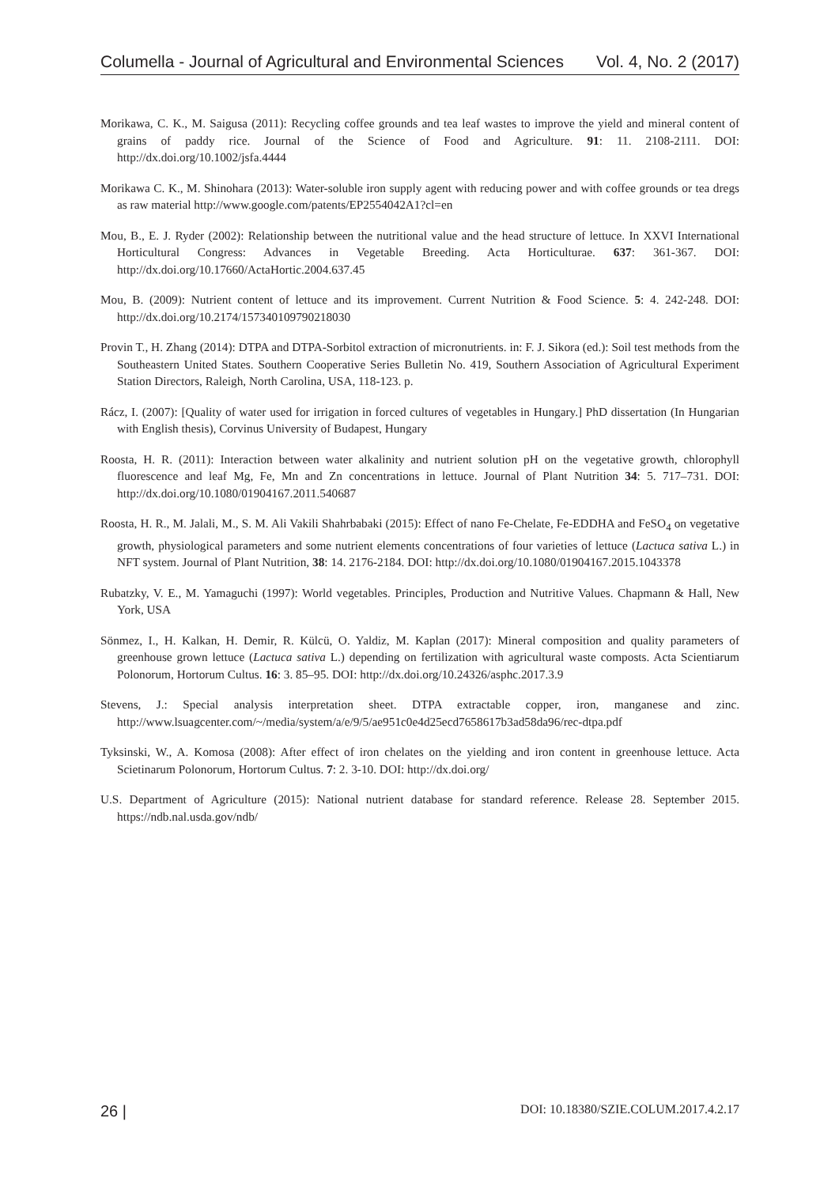Columella - Journal of Agricultural and Environmental Sciences Vol. 4, No. 2 (2017)
Morikawa, C. K., M. Saigusa (2011): Recycling coffee grounds and tea leaf wastes to improve the yield and mineral content of grains of paddy rice. Journal of the Science of Food and Agriculture. 91: 11. 2108-2111. DOI: http://dx.doi.org/10.1002/jsfa.4444
Morikawa C. K., M. Shinohara (2013): Water-soluble iron supply agent with reducing power and with coffee grounds or tea dregs as raw material http://www.google.com/patents/EP2554042A1?cl=en
Mou, B., E. J. Ryder (2002): Relationship between the nutritional value and the head structure of lettuce. In XXVI International Horticultural Congress: Advances in Vegetable Breeding. Acta Horticulturae. 637: 361-367. DOI: http://dx.doi.org/10.17660/ActaHortic.2004.637.45
Mou, B. (2009): Nutrient content of lettuce and its improvement. Current Nutrition & Food Science. 5: 4. 242-248. DOI: http://dx.doi.org/10.2174/157340109790218030
Provin T., H. Zhang (2014): DTPA and DTPA-Sorbitol extraction of micronutrients. in: F. J. Sikora (ed.): Soil test methods from the Southeastern United States. Southern Cooperative Series Bulletin No. 419, Southern Association of Agricultural Experiment Station Directors, Raleigh, North Carolina, USA, 118-123. p.
Rácz, I. (2007): [Quality of water used for irrigation in forced cultures of vegetables in Hungary.] PhD dissertation (In Hungarian with English thesis), Corvinus University of Budapest, Hungary
Roosta, H. R. (2011): Interaction between water alkalinity and nutrient solution pH on the vegetative growth, chlorophyll fluorescence and leaf Mg, Fe, Mn and Zn concentrations in lettuce. Journal of Plant Nutrition 34: 5. 717–731. DOI: http://dx.doi.org/10.1080/01904167.2011.540687
Roosta, H. R., M. Jalali, M., S. M. Ali Vakili Shahrbabaki (2015): Effect of nano Fe-Chelate, Fe-EDDHA and FeSO<sub>4</sub> on vegetative growth, physiological parameters and some nutrient elements concentrations of four varieties of lettuce (Lactuca sativa L.) in NFT system. Journal of Plant Nutrition, 38: 14. 2176-2184. DOI: http://dx.doi.org/10.1080/01904167.2015.1043378
Rubatzky, V. E., M. Yamaguchi (1997): World vegetables. Principles, Production and Nutritive Values. Chapmann & Hall, New York, USA
Sönmez, I., H. Kalkan, H. Demir, R. Külcü, O. Yaldiz, M. Kaplan (2017): Mineral composition and quality parameters of greenhouse grown lettuce (Lactuca sativa L.) depending on fertilization with agricultural waste composts. Acta Scientiarum Polonorum, Hortorum Cultus. 16: 3. 85–95. DOI: http://dx.doi.org/10.24326/asphc.2017.3.9
Stevens, J.: Special analysis interpretation sheet. DTPA extractable copper, iron, manganese and zinc. http://www.lsuagcenter.com/~/media/system/a/e/9/5/ae951c0e4d25ecd7658617b3ad58da96/rec-dtpa.pdf
Tyksinski, W., A. Komosa (2008): After effect of iron chelates on the yielding and iron content in greenhouse lettuce. Acta Scietinarum Polonorum, Hortorum Cultus. 7: 2. 3-10. DOI: http://dx.doi.org/
U.S. Department of Agriculture (2015): National nutrient database for standard reference. Release 28. September 2015. https://ndb.nal.usda.gov/ndb/
26 | DOI: 10.18380/SZIE.COLUM.2017.4.2.17